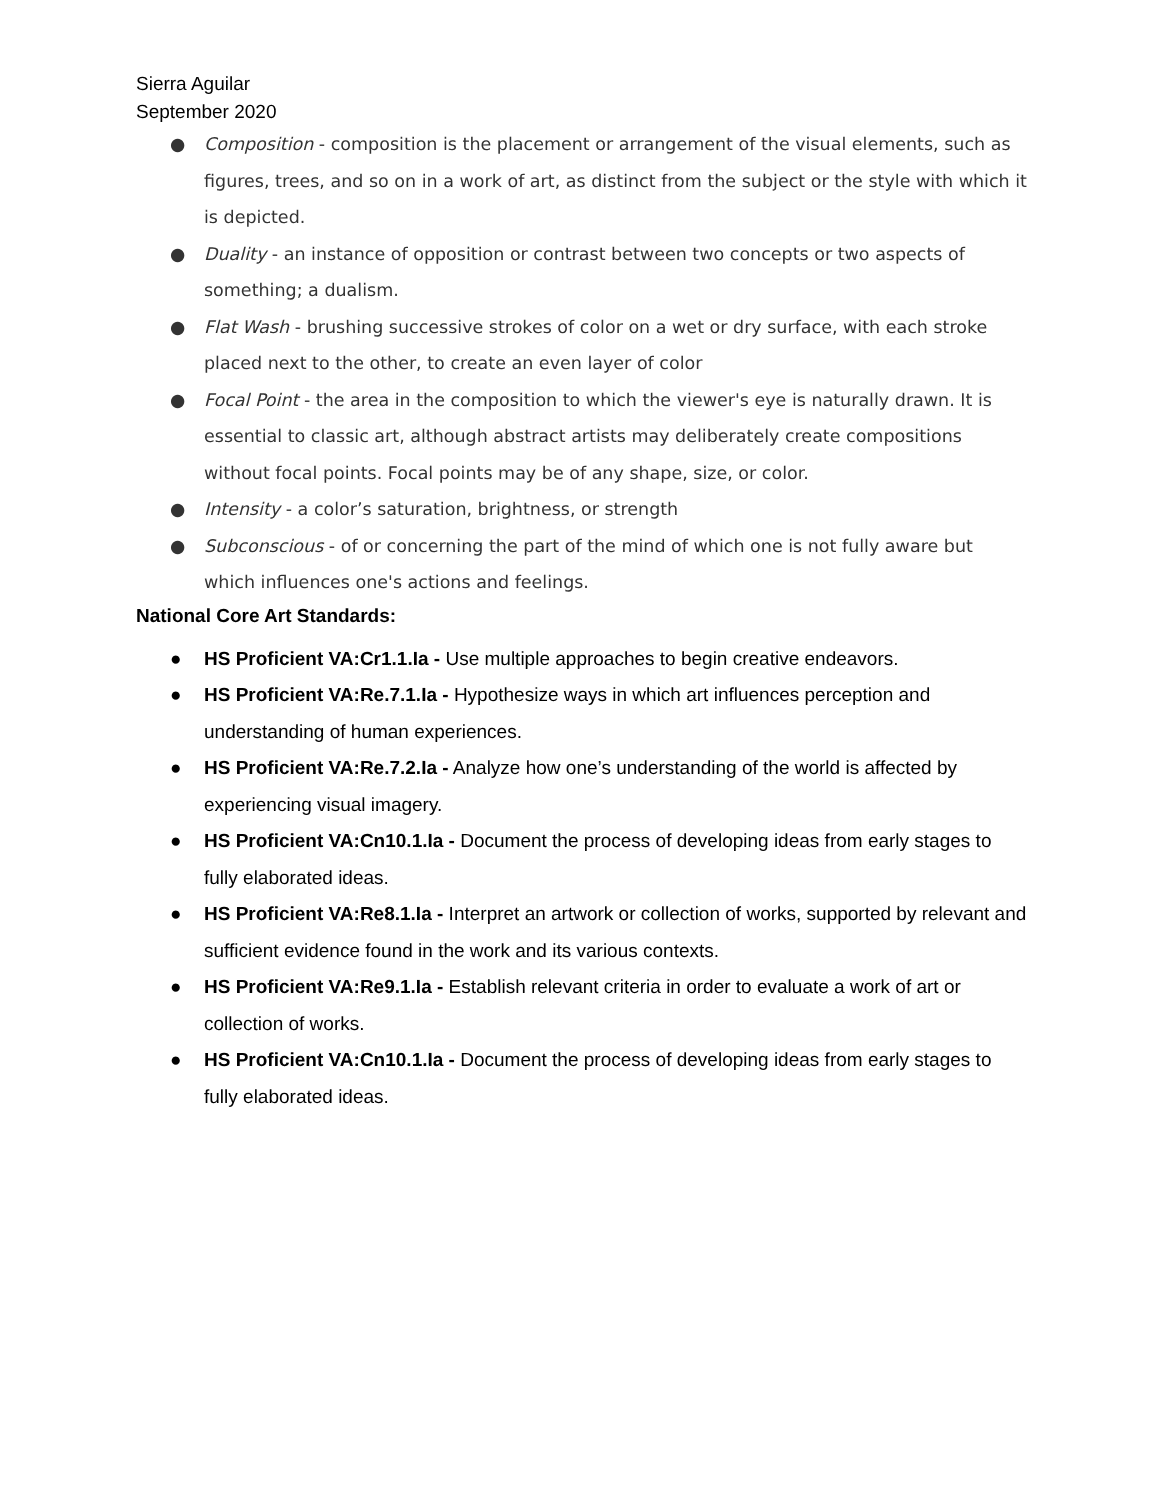Sierra Aguilar
September 2020
● Composition - composition is the placement or arrangement of the visual elements, such as figures, trees, and so on in a work of art, as distinct from the subject or the style with which it is depicted.
● Duality - an instance of opposition or contrast between two concepts or two aspects of something; a dualism.
● Flat Wash - brushing successive strokes of color on a wet or dry surface, with each stroke placed next to the other, to create an even layer of color
● Focal Point - the area in the composition to which the viewer's eye is naturally drawn. It is essential to classic art, although abstract artists may deliberately create compositions without focal points. Focal points may be of any shape, size, or color.
● Intensity - a color’s saturation, brightness, or strength
● Subconscious - of or concerning the part of the mind of which one is not fully aware but which influences one's actions and feelings.
National Core Art Standards:
● HS Proficient VA:Cr1.1.Ia - Use multiple approaches to begin creative endeavors.
● HS Proficient VA:Re.7.1.Ia - Hypothesize ways in which art influences perception and understanding of human experiences.
● HS Proficient VA:Re.7.2.Ia - Analyze how one’s understanding of the world is affected by experiencing visual imagery.
● HS Proficient VA:Cn10.1.Ia - Document the process of developing ideas from early stages to fully elaborated ideas.
● HS Proficient VA:Re8.1.Ia - Interpret an artwork or collection of works, supported by relevant and sufficient evidence found in the work and its various contexts.
● HS Proficient VA:Re9.1.Ia - Establish relevant criteria in order to evaluate a work of art or collection of works.
● HS Proficient VA:Cn10.1.Ia - Document the process of developing ideas from early stages to fully elaborated ideas.